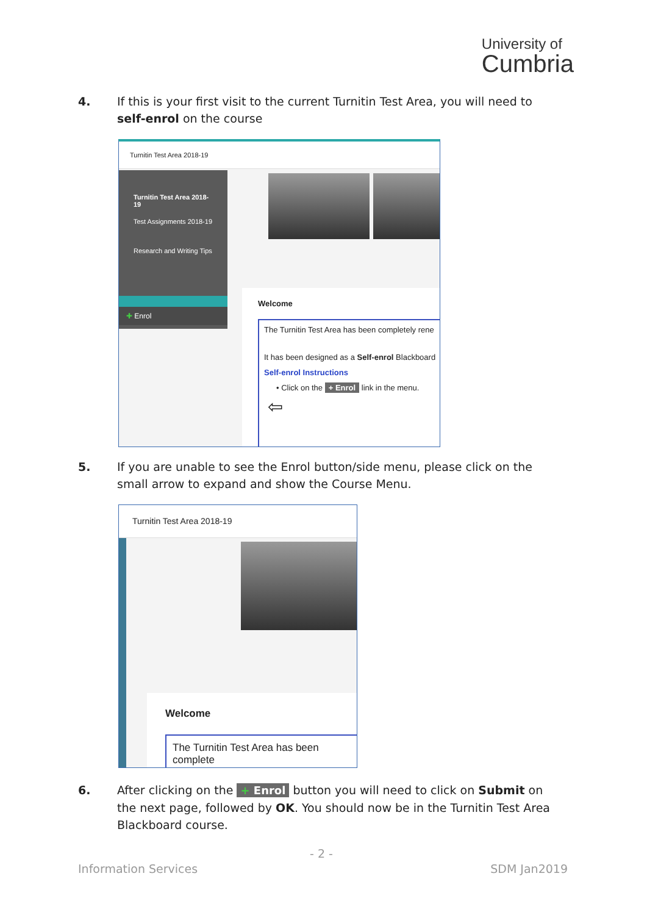University of
Cumbria
4. If this is your first visit to the current Turnitin Test Area, you will need to self-enrol on the course
Turnitin Test Area 2018-19
Turnitin Test Area 2018-19
Test Assignments 2018-19
Research and Writing Tips
✚ Enrol
Welcome
The Turnitin Test Area has been completely rene
It has been designed as a Self-enrol Blackboard
Self-enrol Instructions
• Click on the + Enrol link in the menu.
⇦
5. If you are unable to see the Enrol button/side menu, please click on the small arrow to expand and show the Course Menu.
Turnitin Test Area 2018-19
Welcome
The Turnitin Test Area has been complete
6. After clicking on the + Enrol button you will need to click on Submit on the next page, followed by OK. You should now be in the Turnitin Test Area Blackboard course.
- 2 -
Information Services SDM Jan2019